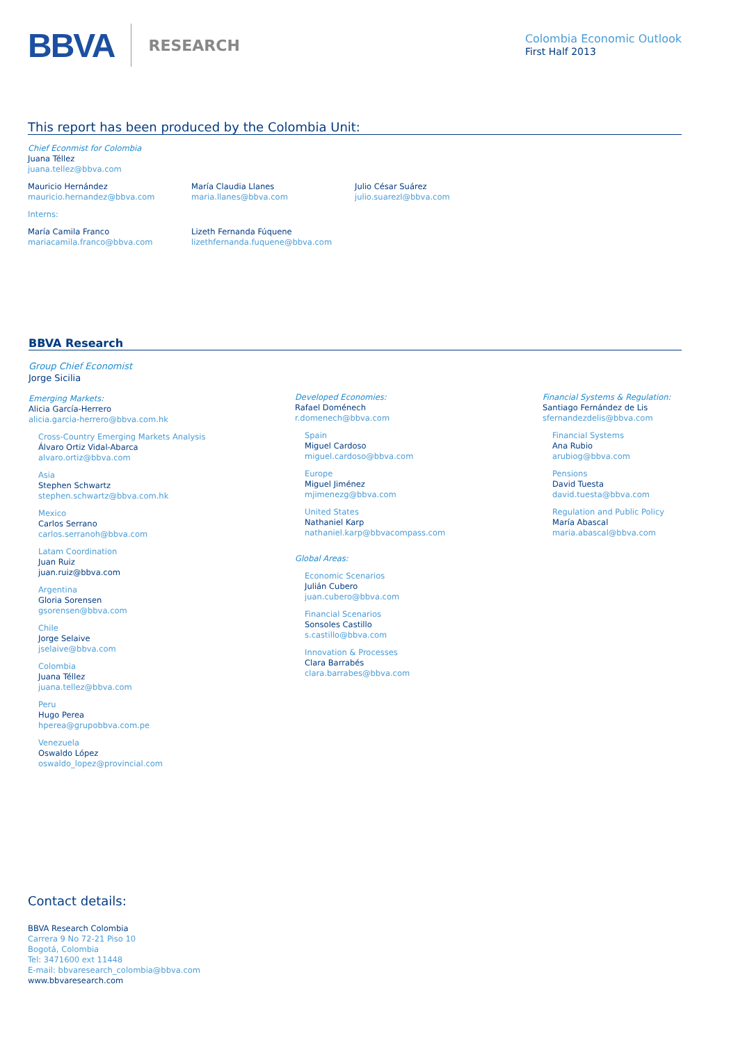BBVA RESEARCH
Colombia Economic Outlook
First Half 2013
This report has been produced by the Colombia Unit:
Chief Econmist for Colombia
Juana Téllez
juana.tellez@bbva.com
Mauricio Hernández
mauricio.hernandez@bbva.com
María Claudia Llanes
maria.llanes@bbva.com
Julio César Suárez
julio.suarezl@bbva.com
Interns:
María Camila Franco
mariacamila.franco@bbva.com
Lizeth Fernanda Fúquene
lizethfernanda.fuquene@bbva.com
BBVA Research
Group Chief Economist
Jorge Sicilia
Emerging Markets:
Alicia García-Herrero
alicia.garcia-herrero@bbva.com.hk
Cross-Country Emerging Markets Analysis
Álvaro Ortiz Vidal-Abarca
alvaro.ortiz@bbva.com
Asia
Stephen Schwartz
stephen.schwartz@bbva.com.hk
Mexico
Carlos Serrano
carlos.serranoh@bbva.com
Latam Coordination
Juan Ruiz
juan.ruiz@bbva.com
Argentina
Gloria Sorensen
gsorensen@bbva.com
Chile
Jorge Selaive
jselaive@bbva.com
Colombia
Juana Téllez
juana.tellez@bbva.com
Peru
Hugo Perea
hperea@grupobbva.com.pe
Venezuela
Oswaldo López
oswaldo_lopez@provincial.com
Developed Economies:
Rafael Doménech
r.domenech@bbva.com
Spain
Miguel Cardoso
miguel.cardoso@bbva.com
Europe
Miguel Jiménez
mjimenezg@bbva.com
United States
Nathaniel Karp
nathaniel.karp@bbvacompass.com
Global Areas:
Economic Scenarios
Julián Cubero
juan.cubero@bbva.com
Financial Scenarios
Sonsoles Castillo
s.castillo@bbva.com
Innovation & Processes
Clara Barrabés
clara.barrabes@bbva.com
Financial Systems & Regulation:
Santiago Fernández de Lis
sfernandezdelis@bbva.com
Financial Systems
Ana Rubio
arubiog@bbva.com
Pensions
David Tuesta
david.tuesta@bbva.com
Regulation and Public Policy
María Abascal
maria.abascal@bbva.com
Contact details:
BBVA Research Colombia
Carrera 9 No 72-21 Piso 10
Bogotá, Colombia
Tel: 3471600 ext 11448
E-mail: bbvaresearch_colombia@bbva.com
www.bbvaresearch.com